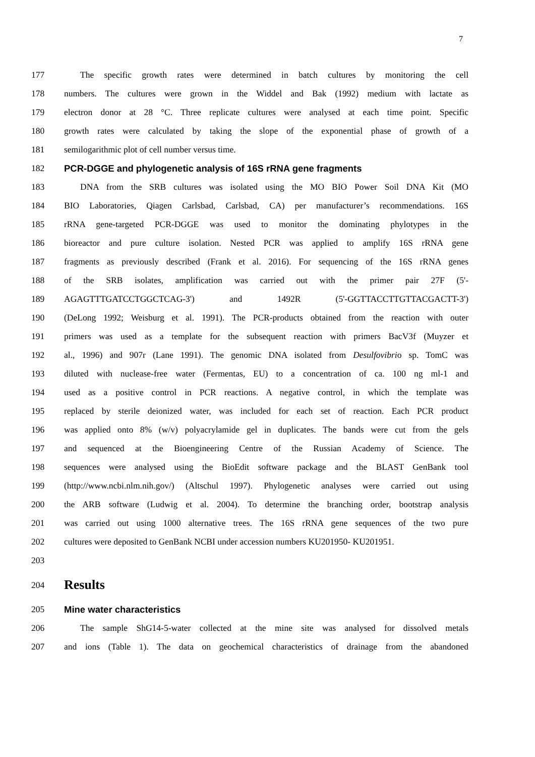7
177 The specific growth rates were determined in batch cultures by monitoring the cell
178 numbers. The cultures were grown in the Widdel and Bak (1992) medium with lactate as
179 electron donor at 28 °C. Three replicate cultures were analysed at each time point. Specific
180 growth rates were calculated by taking the slope of the exponential phase of growth of a
181 semilogarithmic plot of cell number versus time.
182 PCR-DGGE and phylogenetic analysis of 16S rRNA gene fragments
183 DNA from the SRB cultures was isolated using the MO BIO Power Soil DNA Kit (MO
184 BIO Laboratories, Qiagen Carlsbad, Carlsbad, CA) per manufacturer’s recommendations. 16S
185 rRNA gene-targeted PCR-DGGE was used to monitor the dominating phylotypes in the
186 bioreactor and pure culture isolation. Nested PCR was applied to amplify 16S rRNA gene
187 fragments as previously described (Frank et al. 2016). For sequencing of the 16S rRNA genes
188 of the SRB isolates, amplification was carried out with the primer pair 27F (5'-
189 AGAGTTTGATCCTGGCTCAG-3') and 1492R (5'-GGTTACCTTGTTACGACTT-3')
190 (DeLong 1992; Weisburg et al. 1991). The PCR-products obtained from the reaction with outer
191 primers was used as a template for the subsequent reaction with primers BacV3f (Muyzer et
192 al., 1996) and 907r (Lane 1991). The genomic DNA isolated from Desulfovibrio sp. TomC was
193 diluted with nuclease-free water (Fermentas, EU) to a concentration of ca. 100 ng ml-1 and
194 used as a positive control in PCR reactions. A negative control, in which the template was
195 replaced by sterile deionized water, was included for each set of reaction. Each PCR product
196 was applied onto 8% (w/v) polyacrylamide gel in duplicates. The bands were cut from the gels
197 and sequenced at the Bioengineering Centre of the Russian Academy of Science. The
198 sequences were analysed using the BioEdit software package and the BLAST GenBank tool
199 (http://www.ncbi.nlm.nih.gov/) (Altschul 1997). Phylogenetic analyses were carried out using
200 the ARB software (Ludwig et al. 2004). To determine the branching order, bootstrap analysis
201 was carried out using 1000 alternative trees. The 16S rRNA gene sequences of the two pure
202 cultures were deposited to GenBank NCBI under accession numbers KU201950- KU201951.
203
204 Results
205 Mine water characteristics
206 The sample ShG14-5-water collected at the mine site was analysed for dissolved metals
207 and ions (Table 1). The data on geochemical characteristics of drainage from the abandoned